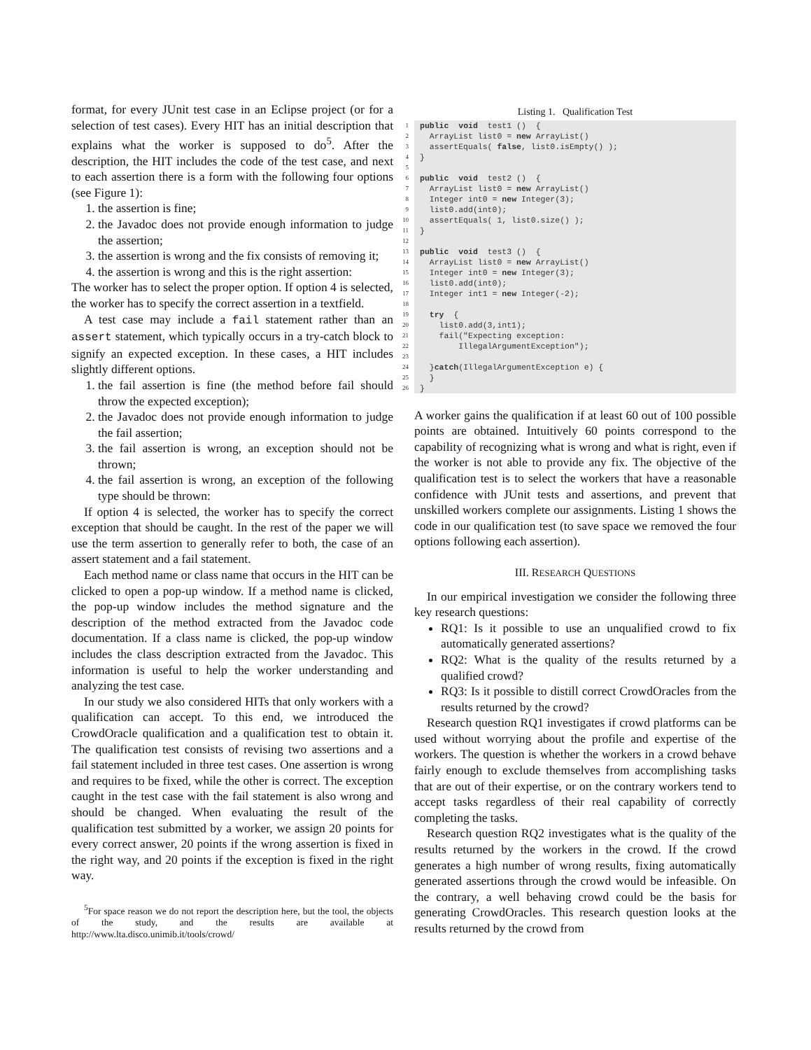format, for every JUnit test case in an Eclipse project (or for a selection of test cases). Every HIT has an initial description that explains what the worker is supposed to do<sup>5</sup>. After the description, the HIT includes the code of the test case, and next to each assertion there is a form with the following four options (see Figure 1):
1. the assertion is fine;
2. the Javadoc does not provide enough information to judge the assertion;
3. the assertion is wrong and the fix consists of removing it;
4. the assertion is wrong and this is the right assertion:
The worker has to select the proper option. If option 4 is selected, the worker has to specify the correct assertion in a textfield.
A test case may include a fail statement rather than an assert statement, which typically occurs in a try-catch block to signify an expected exception. In these cases, a HIT includes slightly different options.
1. the fail assertion is fine (the method before fail should throw the expected exception);
2. the Javadoc does not provide enough information to judge the fail assertion;
3. the fail assertion is wrong, an exception should not be thrown;
4. the fail assertion is wrong, an exception of the following type should be thrown:
If option 4 is selected, the worker has to specify the correct exception that should be caught. In the rest of the paper we will use the term assertion to generally refer to both, the case of an assert statement and a fail statement.
Each method name or class name that occurs in the HIT can be clicked to open a pop-up window. If a method name is clicked, the pop-up window includes the method signature and the description of the method extracted from the Javadoc code documentation. If a class name is clicked, the pop-up window includes the class description extracted from the Javadoc. This information is useful to help the worker understanding and analyzing the test case.
In our study we also considered HITs that only workers with a qualification can accept. To this end, we introduced the CrowdOracle qualification and a qualification test to obtain it. The qualification test consists of revising two assertions and a fail statement included in three test cases. One assertion is wrong and requires to be fixed, while the other is correct. The exception caught in the test case with the fail statement is also wrong and should be changed. When evaluating the result of the qualification test submitted by a worker, we assign 20 points for every correct answer, 20 points if the wrong assertion is fixed in the right way, and 20 points if the exception is fixed in the right way.
<sup>5</sup> For space reason we do not report the description here, but the tool, the objects of the study, and the results are available at http://www.lta.disco.unimib.it/tools/crowd/
Listing 1. Qualification Test
1 public  void  test1 ()  {
2  ArrayList list0 = new ArrayList()
3  assertEquals( false, list0.isEmpty() );
4}
5
6 public  void  test2 ()  {
7  ArrayList list0 = new ArrayList()
8  Integer int0 = new Integer(3);
9  list0.add(int0);
10  assertEquals( 1, list0.size() );
11}
12
13 public  void  test3 ()  {
14  ArrayList list0 = new ArrayList()
15  Integer int0 = new Integer(3);
16  list0.add(int0);
17  Integer int1 = new Integer(-2);
18
19  try  {
20    list0.add(3,int1);
21    fail("Expecting exception:
22        IllegalArgumentException");
23
24  }catch(IllegalArgumentException e) {
25  }
26}
A worker gains the qualification if at least 60 out of 100 possible points are obtained. Intuitively 60 points correspond to the capability of recognizing what is wrong and what is right, even if the worker is not able to provide any fix. The objective of the qualification test is to select the workers that have a reasonable confidence with JUnit tests and assertions, and prevent that unskilled workers complete our assignments. Listing 1 shows the code in our qualification test (to save space we removed the four options following each assertion).
III. RESEARCH QUESTIONS
In our empirical investigation we consider the following three key research questions:
RQ1: Is it possible to use an unqualified crowd to fix automatically generated assertions?
RQ2: What is the quality of the results returned by a qualified crowd?
RQ3: Is it possible to distill correct CrowdOracles from the results returned by the crowd?
Research question RQ1 investigates if crowd platforms can be used without worrying about the profile and expertise of the workers. The question is whether the workers in a crowd behave fairly enough to exclude themselves from accomplishing tasks that are out of their expertise, or on the contrary workers tend to accept tasks regardless of their real capability of correctly completing the tasks.
Research question RQ2 investigates what is the quality of the results returned by the workers in the crowd. If the crowd generates a high number of wrong results, fixing automatically generated assertions through the crowd would be infeasible. On the contrary, a well behaving crowd could be the basis for generating CrowdOracles. This research question looks at the results returned by the crowd from